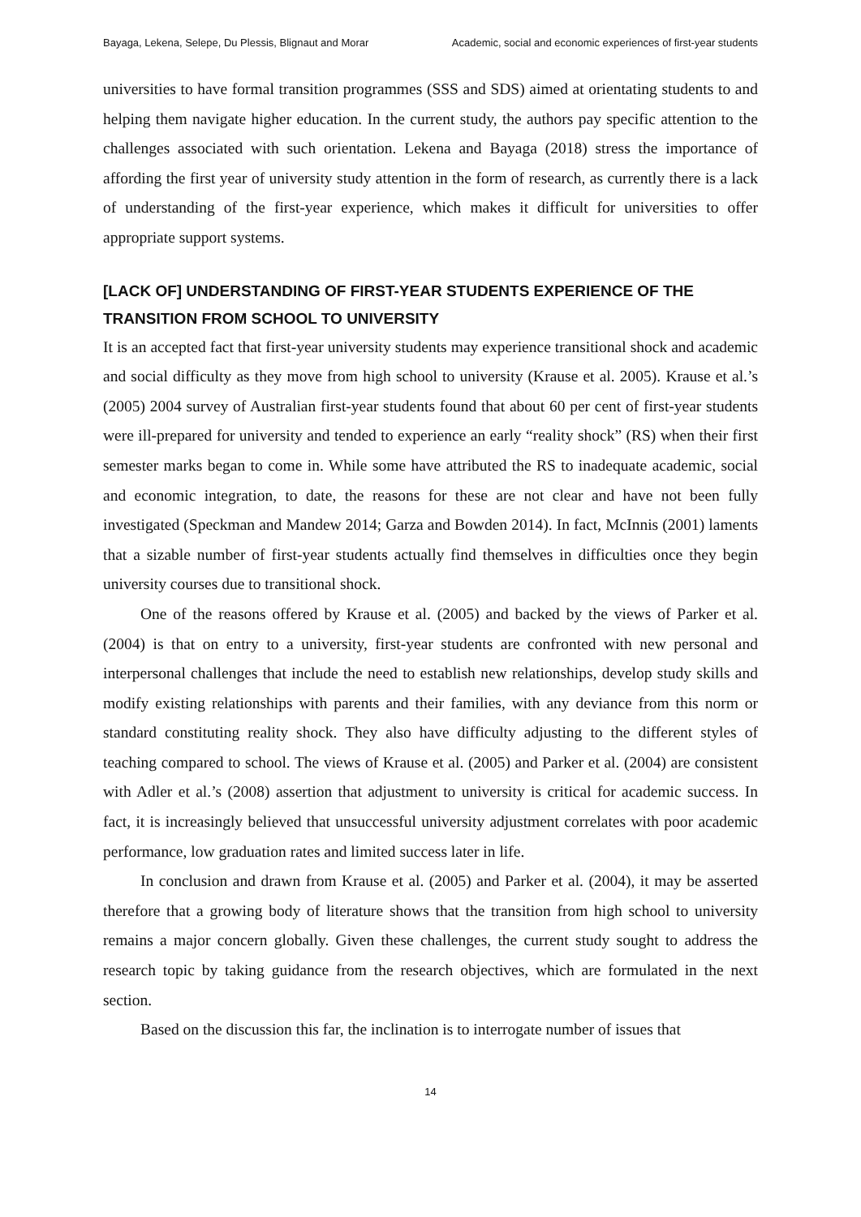Bayaga, Lekena, Selepe, Du Plessis, Blignaut and Morar Academic, social and economic experiences of first-year students
universities to have formal transition programmes (SSS and SDS) aimed at orientating students to and helping them navigate higher education. In the current study, the authors pay specific attention to the challenges associated with such orientation. Lekena and Bayaga (2018) stress the importance of affording the first year of university study attention in the form of research, as currently there is a lack of understanding of the first-year experience, which makes it difficult for universities to offer appropriate support systems.
[LACK OF] UNDERSTANDING OF FIRST-YEAR STUDENTS EXPERIENCE OF THE TRANSITION FROM SCHOOL TO UNIVERSITY
It is an accepted fact that first-year university students may experience transitional shock and academic and social difficulty as they move from high school to university (Krause et al. 2005). Krause et al.’s (2005) 2004 survey of Australian first-year students found that about 60 per cent of first-year students were ill-prepared for university and tended to experience an early “reality shock” (RS) when their first semester marks began to come in. While some have attributed the RS to inadequate academic, social and economic integration, to date, the reasons for these are not clear and have not been fully investigated (Speckman and Mandew 2014; Garza and Bowden 2014). In fact, McInnis (2001) laments that a sizable number of first-year students actually find themselves in difficulties once they begin university courses due to transitional shock.
One of the reasons offered by Krause et al. (2005) and backed by the views of Parker et al. (2004) is that on entry to a university, first-year students are confronted with new personal and interpersonal challenges that include the need to establish new relationships, develop study skills and modify existing relationships with parents and their families, with any deviance from this norm or standard constituting reality shock. They also have difficulty adjusting to the different styles of teaching compared to school. The views of Krause et al. (2005) and Parker et al. (2004) are consistent with Adler et al.’s (2008) assertion that adjustment to university is critical for academic success. In fact, it is increasingly believed that unsuccessful university adjustment correlates with poor academic performance, low graduation rates and limited success later in life.
In conclusion and drawn from Krause et al. (2005) and Parker et al. (2004), it may be asserted therefore that a growing body of literature shows that the transition from high school to university remains a major concern globally. Given these challenges, the current study sought to address the research topic by taking guidance from the research objectives, which are formulated in the next section.
Based on the discussion this far, the inclination is to interrogate number of issues that
14